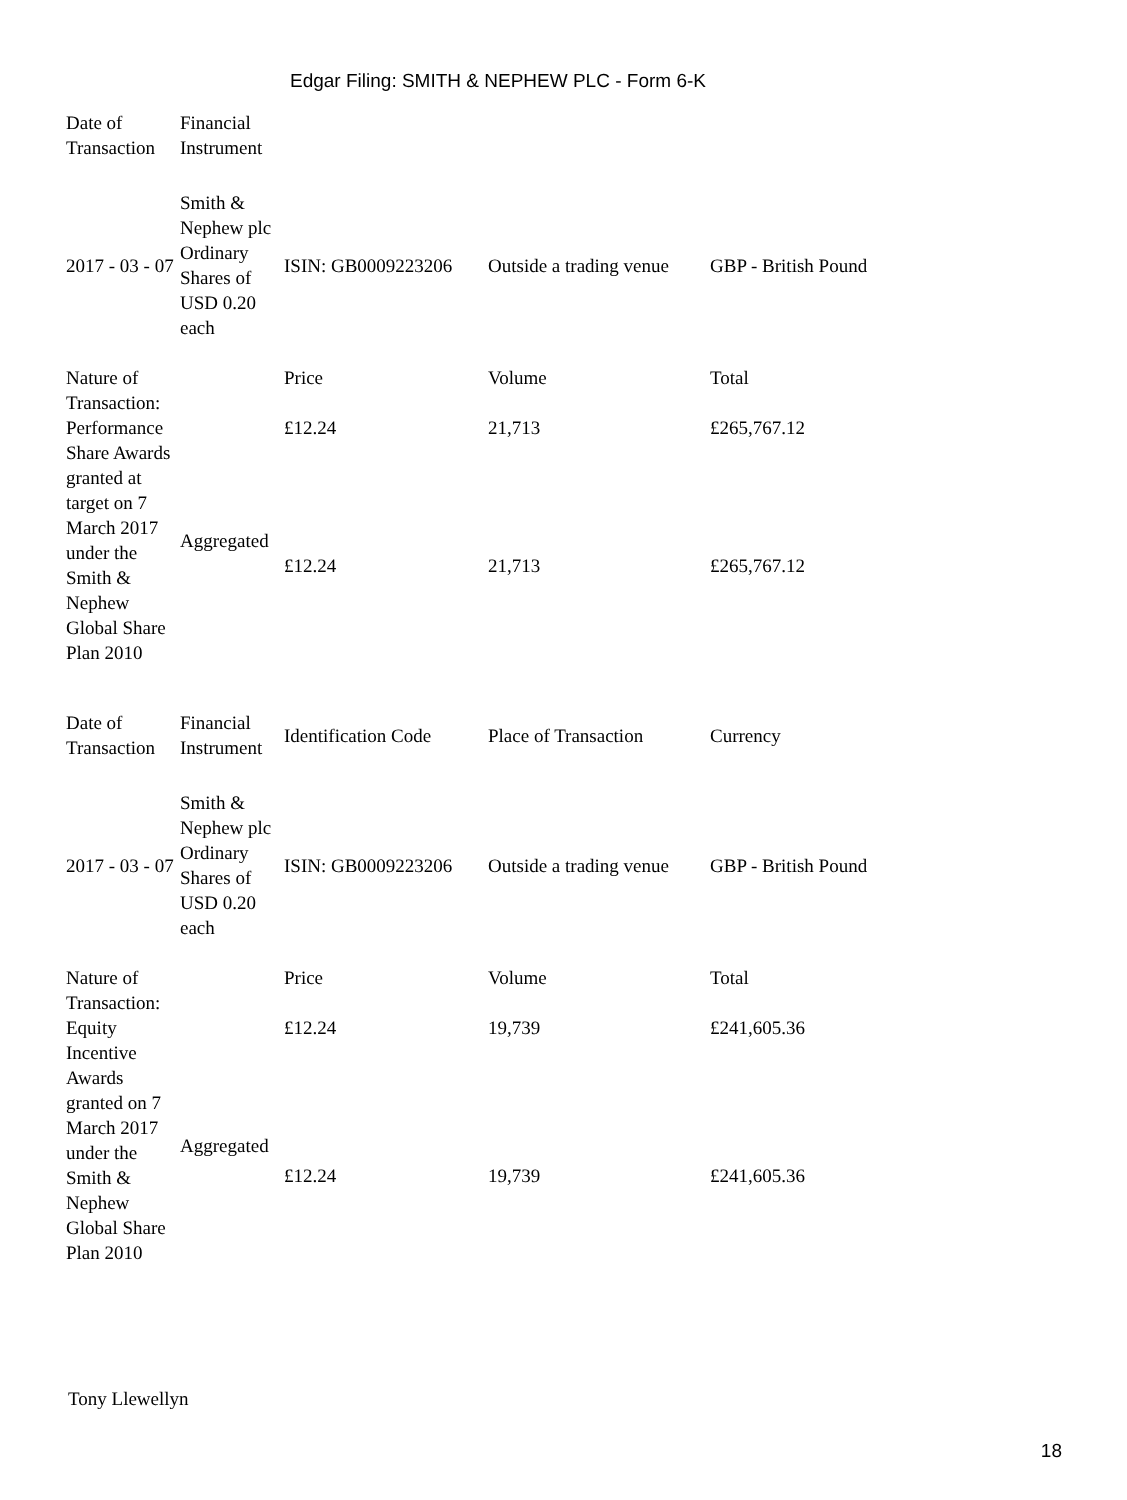Edgar Filing: SMITH & NEPHEW PLC - Form 6-K
| Date of Transaction | Financial Instrument | | | |
| 2017 - 03 - 07 | Smith & Nephew plc Ordinary Shares of USD 0.20 each | ISIN: GB0009223206 | Outside a trading venue | GBP - British Pound |
| Nature of Transaction: Performance Share Awards granted at target on 7 March 2017 under the Smith & Nephew Global Share Plan 2010 | | Price | Volume | Total |
| | | £12.24 | 21,713 | £265,767.12 |
| | Aggregated | £12.24 | 21,713 | £265,767.12 |
| Date of Transaction | Financial Instrument | Identification Code | Place of Transaction | Currency |
| 2017 - 03 - 07 | Smith & Nephew plc Ordinary Shares of USD 0.20 each | ISIN: GB0009223206 | Outside a trading venue | GBP - British Pound |
| Nature of Transaction: Equity Incentive Awards granted on 7 March 2017 under the Smith & Nephew Global Share Plan 2010 | | Price | Volume | Total |
| | | £12.24 | 19,739 | £241,605.36 |
| | Aggregated | £12.24 | 19,739 | £241,605.36 |
Tony Llewellyn
18